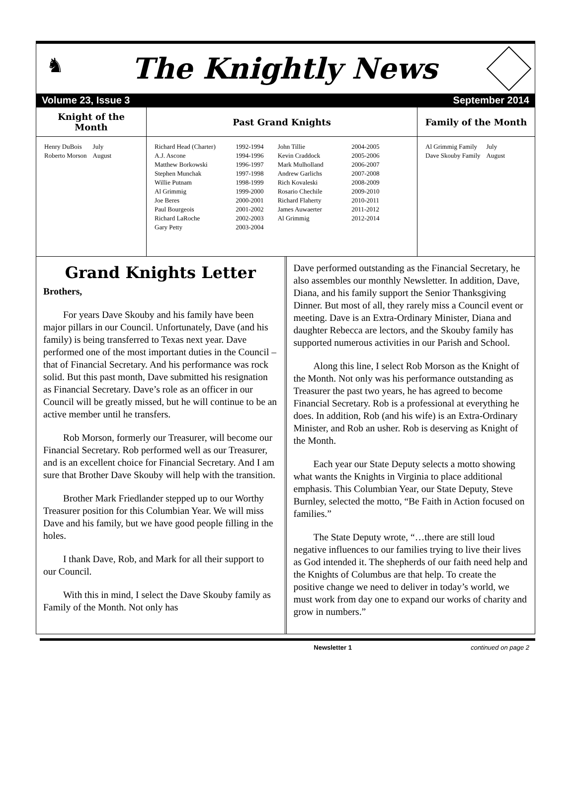♞
The Knightly News
Volume 23, Issue 3 September 2014
| Knight of the Month | Past Grand Knights | Family of the Month |
| --- | --- | --- |
| / Henry DuBois / July / / Roberto Morson / August / | / Richard Head (Charter) / 1992-1994 / / A.J. Ascone / 1994-1996 / / Matthew Borkowski / 1996-1997 / / Stephen Munchak / 1997-1998 / / Willie Putnam / 1998-1999 / / Al Grimmig / 1999-2000 / / Joe Beres / 2000-2001 / / Paul Bourgeois / 2001-2002 / / Richard LaRoche / 2002-2003 / / Gary Petty / 2003-2004 / / John Tillie / 2004-2005 / / Kevin Craddock / 2005-2006 / / Mark Mulholland / 2006-2007 / / Andrew Garlichs / 2007-2008 / / Rich Kovaleski / 2008-2009 / / Rosario Chechile / 2009-2010 / / Richard Flaherty / 2010-2011 / / James Auwaerter / 2011-2012 / / Al Grimmig / 2012-2014 / | / Al Grimmig Family / July / / Dave Skouby Family / August / |
Grand Knights Letter
Brothers,
For years Dave Skouby and his family have been major pillars in our Council. Unfortunately, Dave (and his family) is being transferred to Texas next year. Dave performed one of the most important duties in the Council – that of Financial Secretary. And his performance was rock solid. But this past month, Dave submitted his resignation as Financial Secretary. Dave’s role as an officer in our Council will be greatly missed, but he will continue to be an active member until he transfers.
Rob Morson, formerly our Treasurer, will become our Financial Secretary. Rob performed well as our Treasurer, and is an excellent choice for Financial Secretary. And I am sure that Brother Dave Skouby will help with the transition.
Brother Mark Friedlander stepped up to our Worthy Treasurer position for this Columbian Year. We will miss Dave and his family, but we have good people filling in the holes.
I thank Dave, Rob, and Mark for all their support to our Council.
With this in mind, I select the Dave Skouby family as Family of the Month. Not only has
Dave performed outstanding as the Financial Secretary, he also assembles our monthly Newsletter. In addition, Dave, Diana, and his family support the Senior Thanksgiving Dinner. But most of all, they rarely miss a Council event or meeting. Dave is an Extra-Ordinary Minister, Diana and daughter Rebecca are lectors, and the Skouby family has supported numerous activities in our Parish and School.
Along this line, I select Rob Morson as the Knight of the Month. Not only was his performance outstanding as Treasurer the past two years, he has agreed to become Financial Secretary. Rob is a professional at everything he does. In addition, Rob (and his wife) is an Extra-Ordinary Minister, and Rob an usher. Rob is deserving as Knight of the Month.
Each year our State Deputy selects a motto showing what wants the Knights in Virginia to place additional emphasis. This Columbian Year, our State Deputy, Steve Burnley, selected the motto, “Be Faith in Action focused on families.”
The State Deputy wrote, “…there are still loud negative influences to our families trying to live their lives as God intended it. The shepherds of our faith need help and the Knights of Columbus are that help. To create the positive change we need to deliver in today’s world, we must work from day one to expand our works of charity and grow in numbers.”
Newsletter 1 continued on page 2